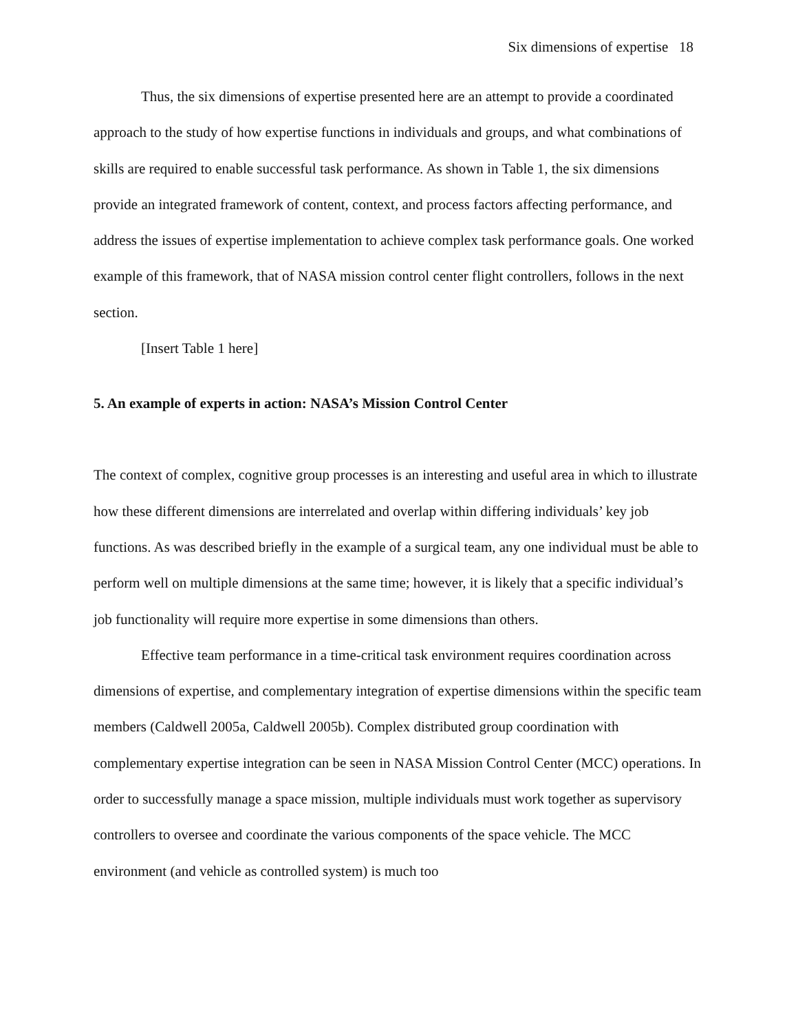Six dimensions of expertise 18
Thus, the six dimensions of expertise presented here are an attempt to provide a coordinated approach to the study of how expertise functions in individuals and groups, and what combinations of skills are required to enable successful task performance. As shown in Table 1, the six dimensions provide an integrated framework of content, context, and process factors affecting performance, and address the issues of expertise implementation to achieve complex task performance goals. One worked example of this framework, that of NASA mission control center flight controllers, follows in the next section.
[Insert Table 1 here]
5. An example of experts in action: NASA’s Mission Control Center
The context of complex, cognitive group processes is an interesting and useful area in which to illustrate how these different dimensions are interrelated and overlap within differing individuals’ key job functions. As was described briefly in the example of a surgical team, any one individual must be able to perform well on multiple dimensions at the same time; however, it is likely that a specific individual’s job functionality will require more expertise in some dimensions than others.
Effective team performance in a time-critical task environment requires coordination across dimensions of expertise, and complementary integration of expertise dimensions within the specific team members (Caldwell 2005a, Caldwell 2005b). Complex distributed group coordination with complementary expertise integration can be seen in NASA Mission Control Center (MCC) operations. In order to successfully manage a space mission, multiple individuals must work together as supervisory controllers to oversee and coordinate the various components of the space vehicle. The MCC environment (and vehicle as controlled system) is much too